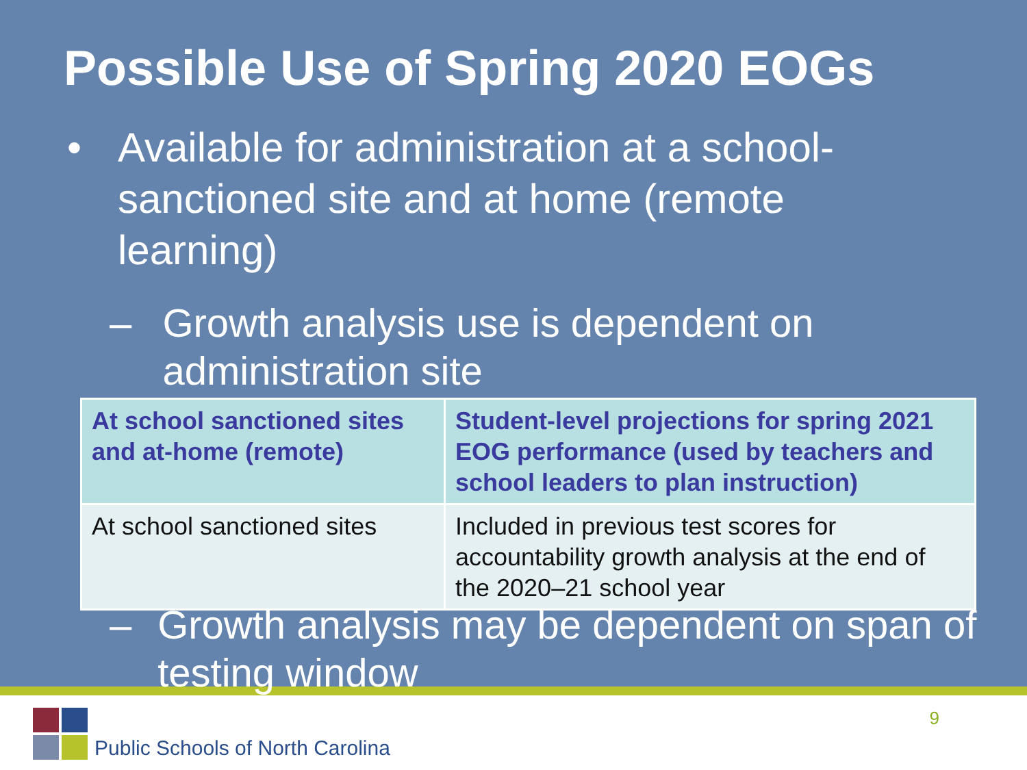Possible Use of Spring 2020 EOGs
• Available for administration at a school-sanctioned site and at home (remote learning)
– Growth analysis use is dependent on administration site
| At school sanctioned sites and at-home (remote) | Student-level projections for spring 2021 EOG performance (used by teachers and school leaders to plan instruction) |
| At school sanctioned sites | Included in previous test scores for accountability growth analysis at the end of the 2020–21 school year |
– Growth analysis may be dependent on span of testing window
Public Schools of North Carolina
9